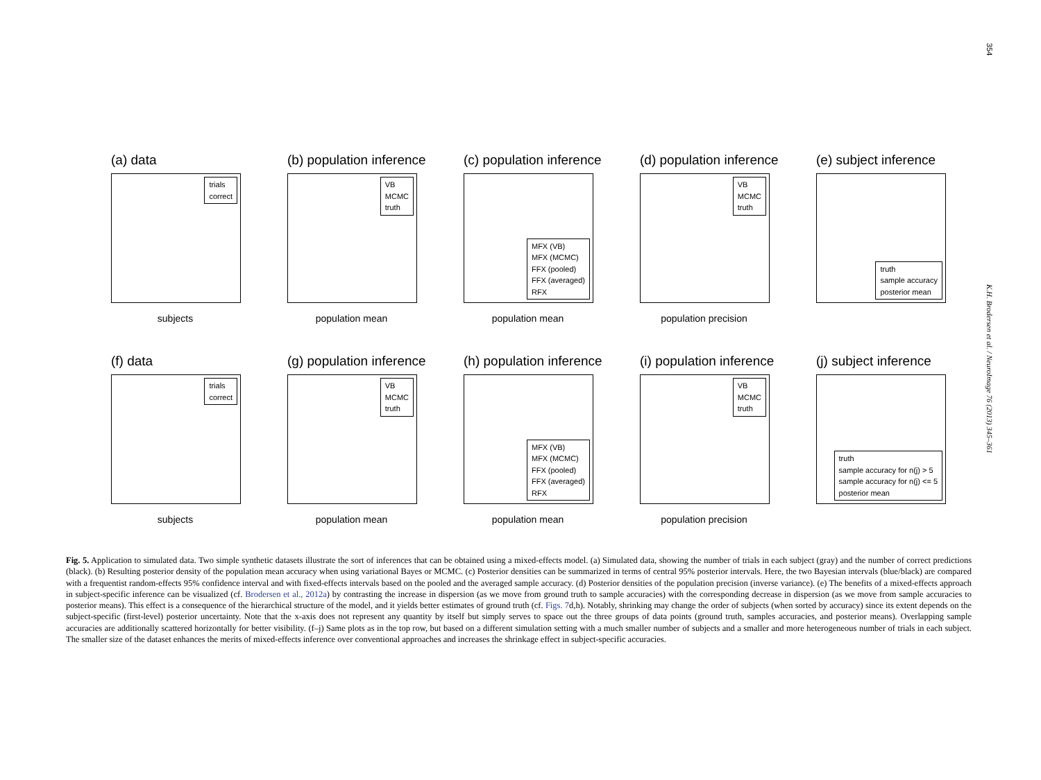354
K.H. Brodersen et al. / NeuroImage 76 (2013) 345–361
(a) data
trials
correct
subjects
(b) population inference
VB
MCMC
truth
population mean
(c) population inference
MFX (VB)
MFX (MCMC)
FFX (pooled)
FFX (averaged)
RFX
population mean
(d) population inference
VB
MCMC
truth
population precision
(e) subject inference
truth
sample accuracy
posterior mean
(f) data
trials
correct
subjects
(g) population inference
VB
MCMC
truth
population mean
(h) population inference
MFX (VB)
MFX (MCMC)
FFX (pooled)
FFX (averaged)
RFX
population mean
(i) population inference
VB
MCMC
truth
population precision
(j) subject inference
truth
sample accuracy for n(j) > 5
sample accuracy for n(j) <= 5
posterior mean
Fig. 5. Application to simulated data. Two simple synthetic datasets illustrate the sort of inferences that can be obtained using a mixed-effects model. (a) Simulated data, showing the number of trials in each subject (gray) and the number of correct predictions (black). (b) Resulting posterior density of the population mean accuracy when using variational Bayes or MCMC. (c) Posterior densities can be summarized in terms of central 95% posterior intervals. Here, the two Bayesian intervals (blue/black) are compared with a frequentist random-effects 95% confidence interval and with fixed-effects intervals based on the pooled and the averaged sample accuracy. (d) Posterior densities of the population precision (inverse variance). (e) The benefits of a mixed-effects approach in subject-specific inference can be visualized (cf. Brodersen et al., 2012a) by contrasting the increase in dispersion (as we move from ground truth to sample accuracies) with the corresponding decrease in dispersion (as we move from sample accuracies to posterior means). This effect is a consequence of the hierarchical structure of the model, and it yields better estimates of ground truth (cf. Figs. 7d,h). Notably, shrinking may change the order of subjects (when sorted by accuracy) since its extent depends on the subject-specific (first-level) posterior uncertainty. Note that the x-axis does not represent any quantity by itself but simply serves to space out the three groups of data points (ground truth, samples accuracies, and posterior means). Overlapping sample accuracies are additionally scattered horizontally for better visibility. (f–j) Same plots as in the top row, but based on a different simulation setting with a much smaller number of subjects and a smaller and more heterogeneous number of trials in each subject. The smaller size of the dataset enhances the merits of mixed-effects inference over conventional approaches and increases the shrinkage effect in subject-specific accuracies.